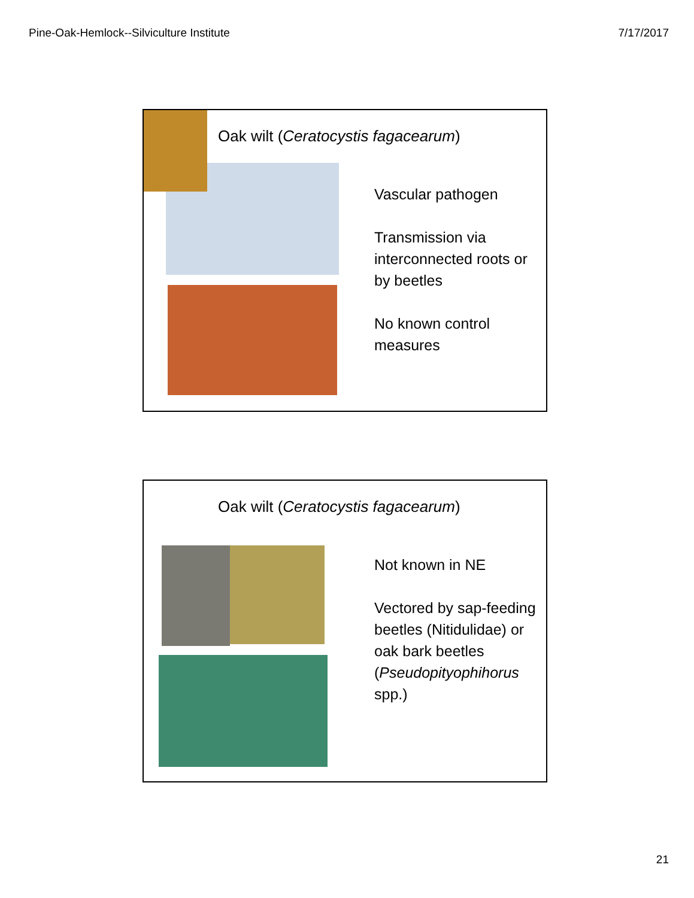Pine-Oak-Hemlock--Silviculture Institute 7/17/2017
Oak wilt (Ceratocystis fagacearum)
Vascular pathogen
Transmission via interconnected roots or by beetles
No known control measures
Oak wilt (Ceratocystis fagacearum)
Not known in NE
Vectored by sap-feeding beetles (Nitidulidae) or oak bark beetles (Pseudopityophihorus spp.)
21